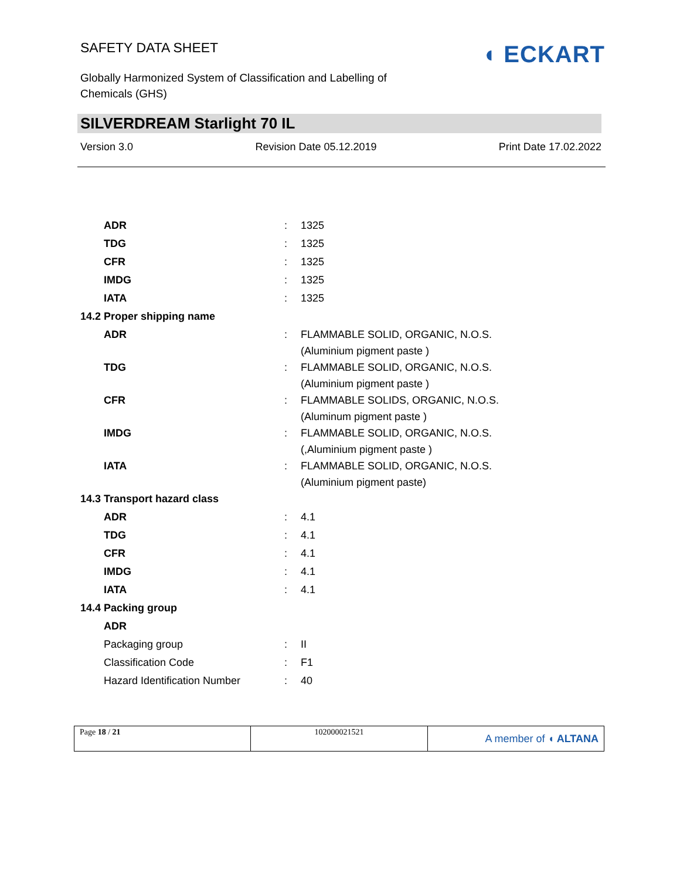SAFETY DATA SHEET
Globally Harmonized System of Classification and Labelling of
Chemicals (GHS)
◖ ECKART
SILVERDREAM Starlight 70 IL
Version 3.0 Revision Date 05.12.2019 Print Date 17.02.2022
| ADR | : | 1325 |
| TDG | : | 1325 |
| CFR | : | 1325 |
| IMDG | : | 1325 |
| IATA | : | 1325 |
| 14.2 Proper shipping name | | |
| ADR | : | FLAMMABLE SOLID, ORGANIC, N.O.S. (Aluminium pigment paste ) |
| TDG | : | FLAMMABLE SOLID, ORGANIC, N.O.S. (Aluminium pigment paste ) |
| CFR | : | FLAMMABLE SOLIDS, ORGANIC, N.O.S. (Aluminum pigment paste ) |
| IMDG | : | FLAMMABLE SOLID, ORGANIC, N.O.S. (,Aluminium pigment paste ) |
| IATA | : | FLAMMABLE SOLID, ORGANIC, N.O.S. (Aluminium pigment paste) |
| 14.3 Transport hazard class | | |
| ADR | : | 4.1 |
| TDG | : | 4.1 |
| CFR | : | 4.1 |
| IMDG | : | 4.1 |
| IATA | : | 4.1 |
| 14.4 Packing group | | |
| ADR | | |
| Packaging group | : | II |
| Classification Code | : | F1 |
| Hazard Identification Number | : | 40 |
| Page 18 / 21 | 102000021521 | A member of ◖ ALTANA |